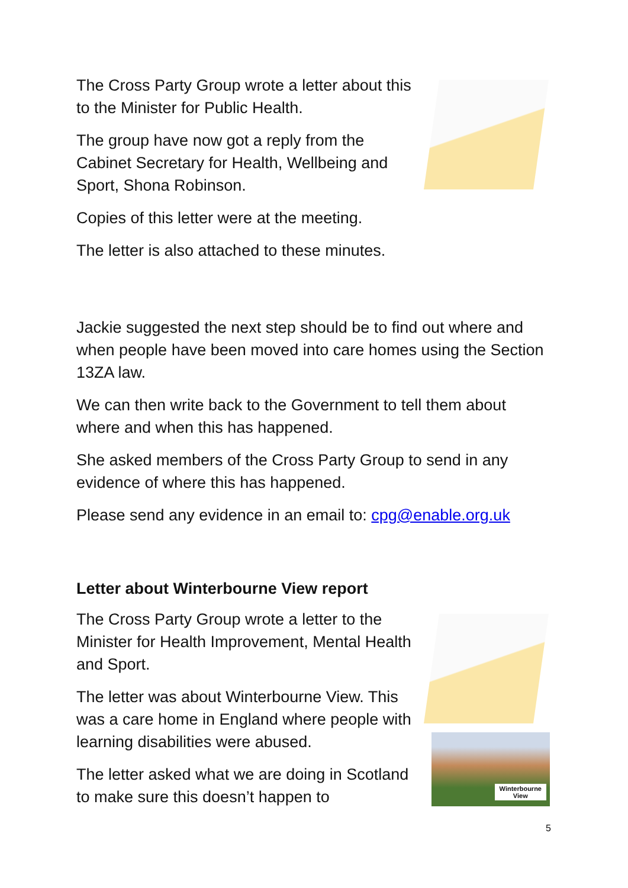The Cross Party Group wrote a letter about this to the Minister for Public Health.
The group have now got a reply from the Cabinet Secretary for Health, Wellbeing and Sport, Shona Robinson.
Copies of this letter were at the meeting.
The letter is also attached to these minutes.
Jackie suggested the next step should be to find out where and when people have been moved into care homes using the Section 13ZA law.
We can then write back to the Government to tell them about where and when this has happened.
She asked members of the Cross Party Group to send in any evidence of where this has happened.
Please send any evidence in an email to: cpg@enable.org.uk
Letter about Winterbourne View report
The Cross Party Group wrote a letter to the Minister for Health Improvement, Mental Health and Sport.
The letter was about Winterbourne View. This was a care home in England where people with learning disabilities were abused.
The letter asked what we are doing in Scotland to make sure this doesn’t happen to
Winterbourne
View
5